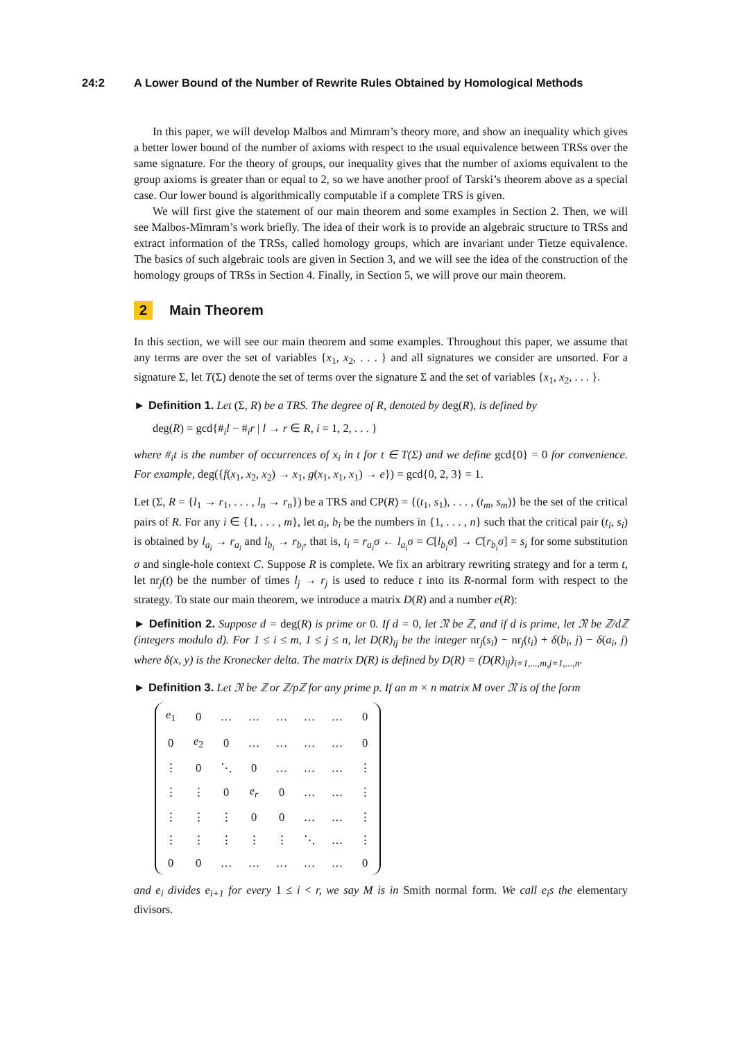24:2 A Lower Bound of the Number of Rewrite Rules Obtained by Homological Methods
In this paper, we will develop Malbos and Mimram’s theory more, and show an inequality which gives a better lower bound of the number of axioms with respect to the usual equivalence between TRSs over the same signature. For the theory of groups, our inequality gives that the number of axioms equivalent to the group axioms is greater than or equal to 2, so we have another proof of Tarski’s theorem above as a special case. Our lower bound is algorithmically computable if a complete TRS is given.
We will first give the statement of our main theorem and some examples in Section 2. Then, we will see Malbos-Mimram’s work briefly. The idea of their work is to provide an algebraic structure to TRSs and extract information of the TRSs, called homology groups, which are invariant under Tietze equivalence. The basics of such algebraic tools are given in Section 3, and we will see the idea of the construction of the homology groups of TRSs in Section 4. Finally, in Section 5, we will prove our main theorem.
2 Main Theorem
In this section, we will see our main theorem and some examples. Throughout this paper, we assume that any terms are over the set of variables {x<sub>1</sub>, x<sub>2</sub>, . . . } and all signatures we consider are unsorted. For a signature Σ, let T(Σ) denote the set of terms over the signature Σ and the set of variables {x<sub>1</sub>, x<sub>2</sub>, . . . }.
► Definition 1. Let (Σ, R) be a TRS. The degree of R, denoted by deg(R), is defined by
deg(R) = gcd{#<sub>i</sub>l − #<sub>i</sub>r | l → r ∈ R, i = 1, 2, . . . }
where #<sub>i</sub>t is the number of occurrences of x<sub>i</sub> in t for t ∈ T(Σ) and we define gcd{0} = 0 for convenience. For example, deg({f(x<sub>1</sub>, x<sub>2</sub>, x<sub>2</sub>) → x<sub>1</sub>, g(x<sub>1</sub>, x<sub>1</sub>, x<sub>1</sub>) → e}) = gcd{0, 2, 3} = 1.
Let (Σ, R = {l<sub>1</sub> → r<sub>1</sub>, . . . , l<sub>n</sub> → r<sub>n</sub>}) be a TRS and CP(R) = {(t<sub>1</sub>, s<sub>1</sub>), . . . , (t<sub>m</sub>, s<sub>m</sub>)} be the set of the critical pairs of R. For any i ∈ {1, . . . , m}, let a<sub>i</sub>, b<sub>i</sub> be the numbers in {1, . . . , n} such that the critical pair (t<sub>i</sub>, s<sub>i</sub>) is obtained by l<sub>a<sub>i</sub></sub> → r<sub>a<sub>i</sub></sub> and l<sub>b<sub>i</sub></sub> → r<sub>b<sub>i</sub></sub>, that is, t<sub>i</sub> = r<sub>a<sub>i</sub></sub>σ ← l<sub>a<sub>i</sub></sub>σ = C[l<sub>b<sub>i</sub></sub>σ] → C[r<sub>b<sub>i</sub></sub>σ] = s<sub>i</sub> for some substitution σ and single-hole context C. Suppose R is complete. We fix an arbitrary rewriting strategy and for a term t, let nr<sub>j</sub>(t) be the number of times l<sub>j</sub> → r<sub>j</sub> is used to reduce t into its R-normal form with respect to the strategy. To state our main theorem, we introduce a matrix D(R) and a number e(R):
► Definition 2. Suppose d = deg(R) is prime or 0. If d = 0, let 𝔑 be ℤ, and if d is prime, let 𝔑 be ℤ/dℤ (integers modulo d). For 1 ≤ i ≤ m, 1 ≤ j ≤ n, let D(R)<sub>ij</sub> be the integer nr<sub>j</sub>(s<sub>i</sub>) − nr<sub>j</sub>(t<sub>i</sub>) + δ(b<sub>i</sub>, j) − δ(a<sub>i</sub>, j) where δ(x, y) is the Kronecker delta. The matrix D(R) is defined by D(R) = (D(R)<sub>ij</sub>)<sub>i=1,...,m,j=1,...,n</sub>.
► Definition 3. Let 𝔑 be ℤ or ℤ/pℤ for any prime p. If an m × n matrix M over 𝔑 is of the form
| e<sub>1</sub> | 0 | … | … | … | … | … | 0 |
| 0 | e<sub>2</sub> | 0 | … | … | … | … | 0 |
| ⋮ | 0 | ⋱ | 0 | … | … | … | ⋮ |
| ⋮ | ⋮ | 0 | e<sub>r</sub> | 0 | … | … | ⋮ |
| ⋮ | ⋮ | ⋮ | 0 | 0 | … | … | ⋮ |
| ⋮ | ⋮ | ⋮ | ⋮ | ⋮ | ⋱ | … | ⋮ |
| 0 | 0 | … | … | … | … | … | 0 |
and e<sub>i</sub> divides e<sub>i+1</sub> for every 1 ≤ i < r, we say M is in Smith normal form. We call e<sub>i</sub>s the elementary divisors.